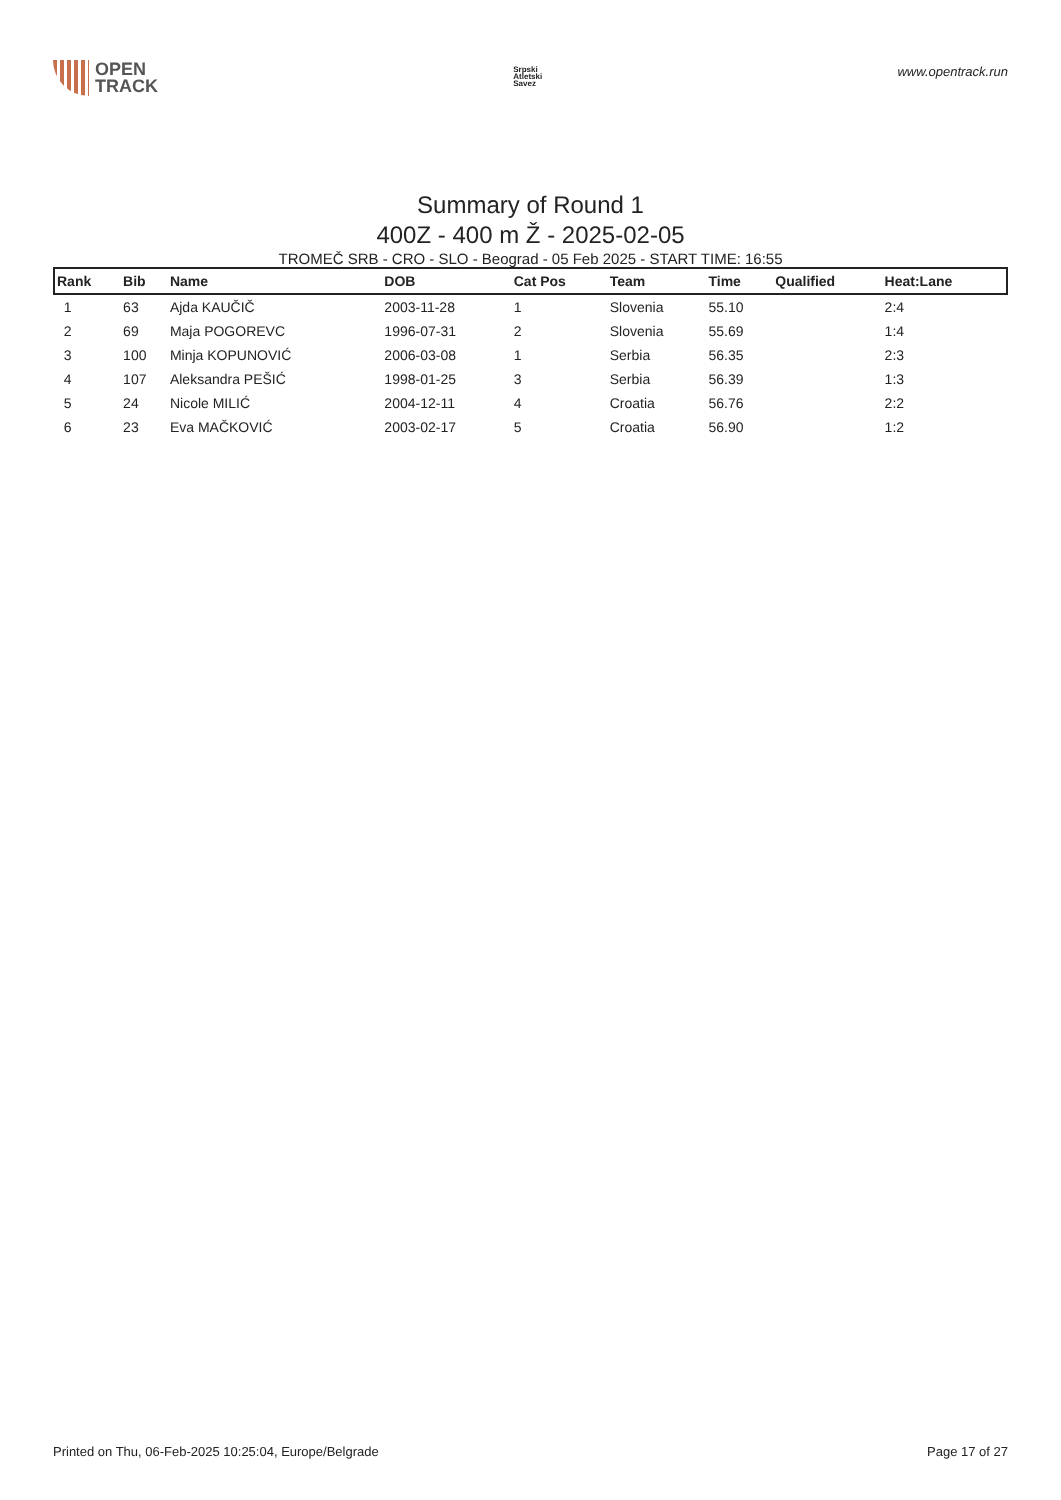OPEN
TRACK
Srpski
Atletski
Savez
www.opentrack.run
Summary of Round 1
400Z - 400 m Ž - 2025-02-05
TROMEČ SRB - CRO - SLO - Beograd - 05 Feb 2025 - START TIME: 16:55
| Rank | Bib | Name | DOB | Cat Pos | Team | Time | Qualified | Heat:Lane |
| --- | --- | --- | --- | --- | --- | --- | --- | --- |
| 1 | 63 | Ajda KAUČIČ | 2003-11-28 | 1 | Slovenia | 55.10 | | 2:4 |
| 2 | 69 | Maja POGOREVC | 1996-07-31 | 2 | Slovenia | 55.69 | | 1:4 |
| 3 | 100 | Minja KOPUNOVIĆ | 2006-03-08 | 1 | Serbia | 56.35 | | 2:3 |
| 4 | 107 | Aleksandra PEŠIĆ | 1998-01-25 | 3 | Serbia | 56.39 | | 1:3 |
| 5 | 24 | Nicole MILIĆ | 2004-12-11 | 4 | Croatia | 56.76 | | 2:2 |
| 6 | 23 | Eva MAČKOVIĆ | 2003-02-17 | 5 | Croatia | 56.90 | | 1:2 |
Printed on Thu, 06-Feb-2025 10:25:04, Europe/Belgrade Page 17 of 27